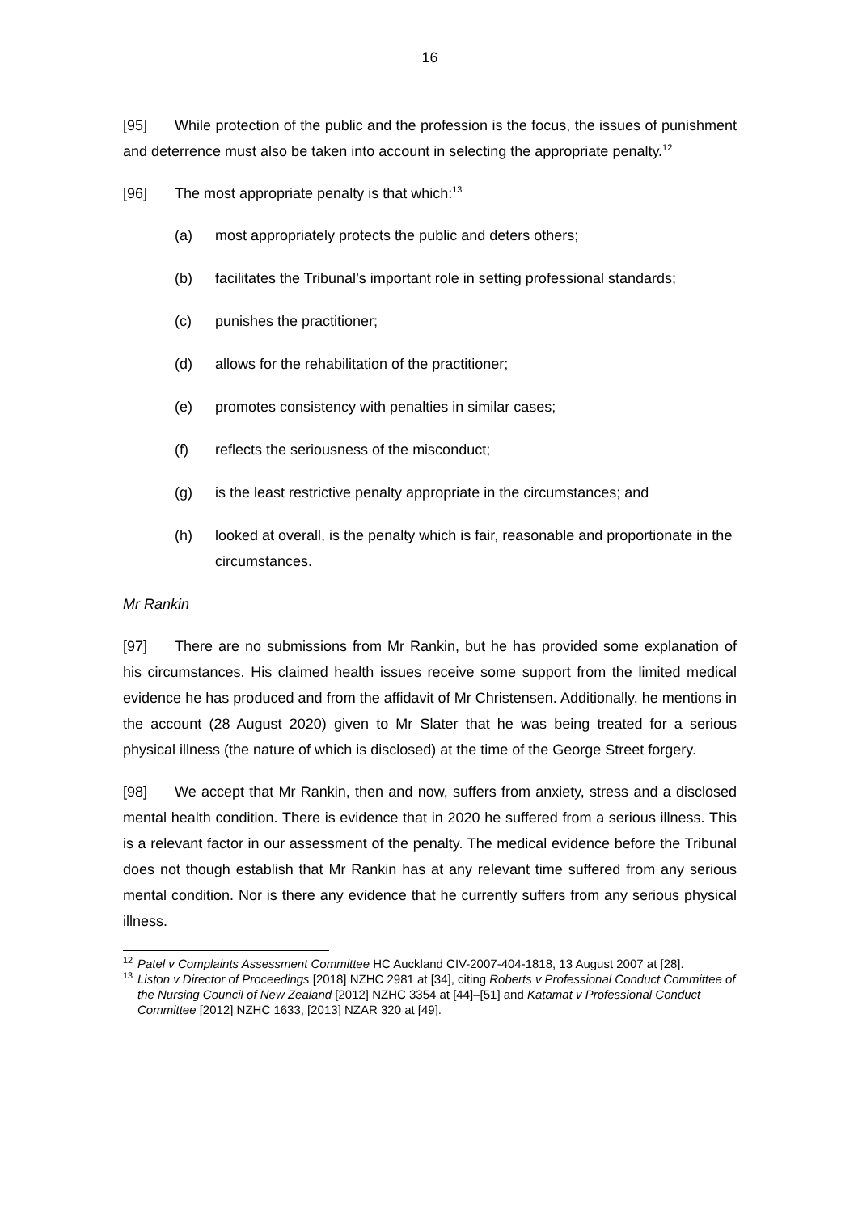16
[95] While protection of the public and the profession is the focus, the issues of punishment and deterrence must also be taken into account in selecting the appropriate penalty.<sup>12</sup>
[96] The most appropriate penalty is that which:<sup>13</sup>
(a) most appropriately protects the public and deters others;
(b) facilitates the Tribunal’s important role in setting professional standards;
(c) punishes the practitioner;
(d) allows for the rehabilitation of the practitioner;
(e) promotes consistency with penalties in similar cases;
(f) reflects the seriousness of the misconduct;
(g) is the least restrictive penalty appropriate in the circumstances; and
(h) looked at overall, is the penalty which is fair, reasonable and proportionate in the circumstances.
Mr Rankin
[97] There are no submissions from Mr Rankin, but he has provided some explanation of his circumstances. His claimed health issues receive some support from the limited medical evidence he has produced and from the affidavit of Mr Christensen. Additionally, he mentions in the account (28 August 2020) given to Mr Slater that he was being treated for a serious physical illness (the nature of which is disclosed) at the time of the George Street forgery.
[98] We accept that Mr Rankin, then and now, suffers from anxiety, stress and a disclosed mental health condition. There is evidence that in 2020 he suffered from a serious illness. This is a relevant factor in our assessment of the penalty. The medical evidence before the Tribunal does not though establish that Mr Rankin has at any relevant time suffered from any serious mental condition. Nor is there any evidence that he currently suffers from any serious physical illness.
<sup>12</sup> Patel v Complaints Assessment Committee HC Auckland CIV-2007-404-1818, 13 August 2007 at [28].
<sup>13</sup> Liston v Director of Proceedings [2018] NZHC 2981 at [34], citing Roberts v Professional Conduct Committee of the Nursing Council of New Zealand [2012] NZHC 3354 at [44]–[51] and Katamat v Professional Conduct Committee [2012] NZHC 1633, [2013] NZAR 320 at [49].